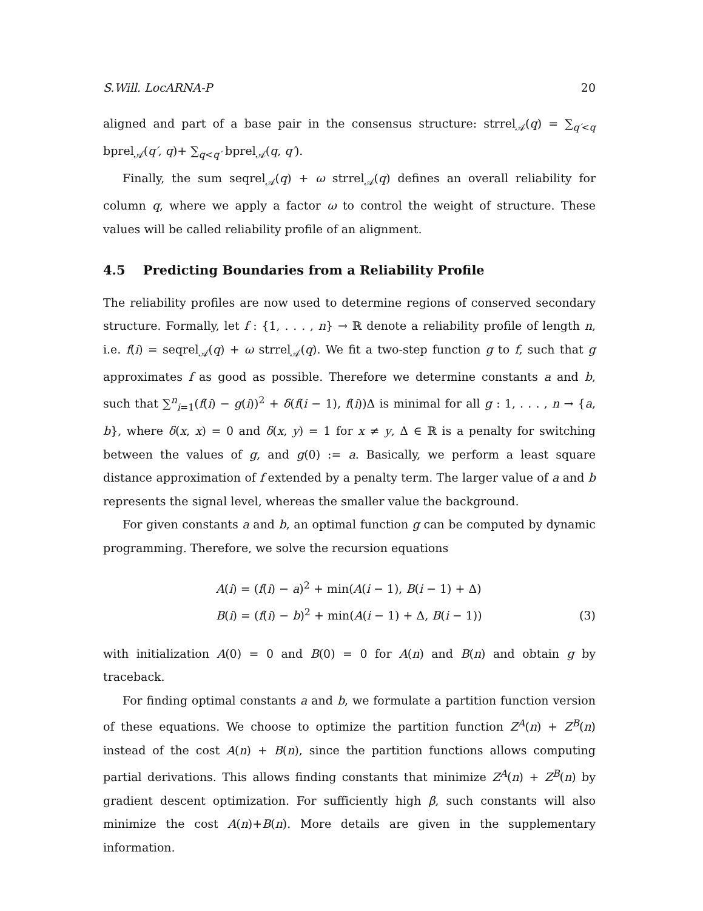S.Will. LocARNA-P 20
aligned and part of a base pair in the consensus structure: strrel<sub>𝒜</sub>(q) = ∑<sub>q′<q</sub> bprel<sub>𝒜</sub>(q′, q)+ ∑<sub>q<q′</sub> bprel<sub>𝒜</sub>(q, q′).
Finally, the sum seqrel<sub>𝒜</sub>(q) + ω strrel<sub>𝒜</sub>(q) defines an overall reliability for column q, where we apply a factor ω to control the weight of structure. These values will be called reliability profile of an alignment.
4.5 Predicting Boundaries from a Reliability Profile
The reliability profiles are now used to determine regions of conserved secondary structure. Formally, let f : {1, . . . , n} → ℝ denote a reliability profile of length n, i.e. f(i) = seqrel<sub>𝒜</sub>(q) + ω strrel<sub>𝒜</sub>(q). We fit a two-step function g to f, such that g approximates f as good as possible. Therefore we determine constants a and b, such that ∑<sup>n</sup><sub>i=1</sub>(f(i) − g(i))<sup>2</sup> + δ(f(i − 1), f(i))Δ is minimal for all g : 1, . . . , n → {a, b}, where δ(x, x) = 0 and δ(x, y) = 1 for x ≠ y, Δ ∈ ℝ is a penalty for switching between the values of g, and g(0) := a. Basically, we perform a least square distance approximation of f extended by a penalty term. The larger value of a and b represents the signal level, whereas the smaller value the background.
For given constants a and b, an optimal function g can be computed by dynamic programming. Therefore, we solve the recursion equations
A(i) = (f(i) − a)<sup>2</sup> + min(A(i − 1), B(i − 1) + Δ)
B(i) = (f(i) − b)<sup>2</sup> + min(A(i − 1) + Δ, B(i − 1))
(3)
with initialization A(0) = 0 and B(0) = 0 for A(n) and B(n) and obtain g by traceback.
For finding optimal constants a and b, we formulate a partition function version of these equations. We choose to optimize the partition function Z<sup>A</sup>(n) + Z<sup>B</sup>(n) instead of the cost A(n) + B(n), since the partition functions allows computing partial derivations. This allows finding constants that minimize Z<sup>A</sup>(n) + Z<sup>B</sup>(n) by gradient descent optimization. For sufficiently high β, such constants will also minimize the cost A(n)+B(n). More details are given in the supplementary information.